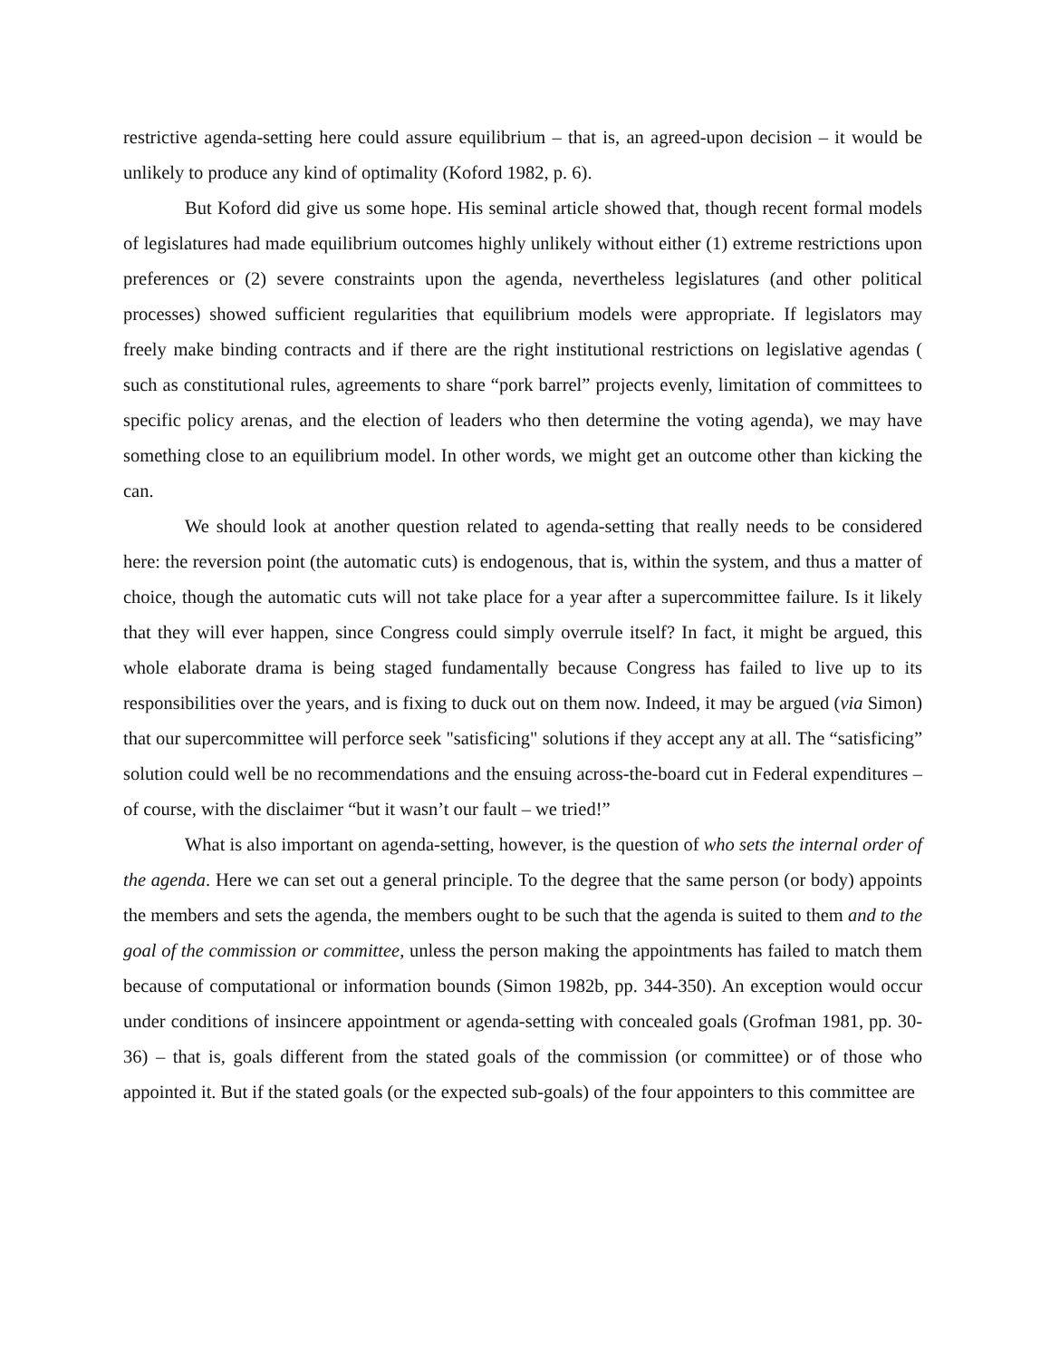restrictive agenda-setting here could assure equilibrium – that is, an agreed-upon decision – it would be unlikely to produce any kind of optimality (Koford 1982, p. 6).
But Koford did give us some hope. His seminal article showed that, though recent formal models of legislatures had made equilibrium outcomes highly unlikely without either (1) extreme restrictions upon preferences or (2) severe constraints upon the agenda, nevertheless legislatures (and other political processes) showed sufficient regularities that equilibrium models were appropriate. If legislators may freely make binding contracts and if there are the right institutional restrictions on legislative agendas ( such as constitutional rules, agreements to share “pork barrel” projects evenly, limitation of committees to specific policy arenas, and the election of leaders who then determine the voting agenda), we may have something close to an equilibrium model. In other words, we might get an outcome other than kicking the can.
We should look at another question related to agenda-setting that really needs to be considered here: the reversion point (the automatic cuts) is endogenous, that is, within the system, and thus a matter of choice, though the automatic cuts will not take place for a year after a supercommittee failure. Is it likely that they will ever happen, since Congress could simply overrule itself? In fact, it might be argued, this whole elaborate drama is being staged fundamentally because Congress has failed to live up to its responsibilities over the years, and is fixing to duck out on them now. Indeed, it may be argued (via Simon) that our supercommittee will perforce seek "satisficing" solutions if they accept any at all. The “satisficing” solution could well be no recommendations and the ensuing across-the-board cut in Federal expenditures – of course, with the disclaimer “but it wasn’t our fault – we tried!”
What is also important on agenda-setting, however, is the question of who sets the internal order of the agenda. Here we can set out a general principle. To the degree that the same person (or body) appoints the members and sets the agenda, the members ought to be such that the agenda is suited to them and to the goal of the commission or committee, unless the person making the appointments has failed to match them because of computational or information bounds (Simon 1982b, pp. 344-350). An exception would occur under conditions of insincere appointment or agenda-setting with concealed goals (Grofman 1981, pp. 30-36) – that is, goals different from the stated goals of the commission (or committee) or of those who appointed it. But if the stated goals (or the expected sub-goals) of the four appointers to this committee are